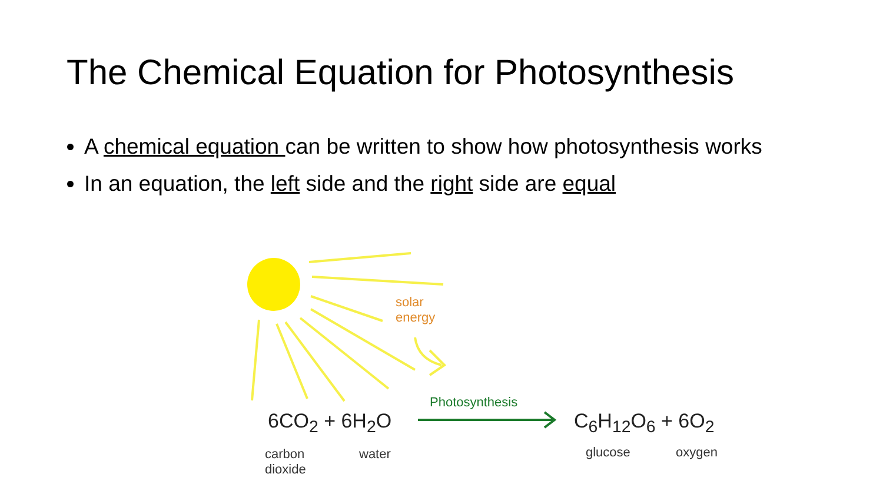The Chemical Equation for Photosynthesis
A chemical equation can be written to show how photosynthesis works
In an equation, the left side and the right side are equal
solar
energy
Photosynthesis
6CO<sub>2</sub> + 6H<sub>2</sub>O C<sub>6</sub>H<sub>12</sub>O<sub>6</sub> + 6O<sub>2</sub>
carbon
dioxide
water glucose oxygen